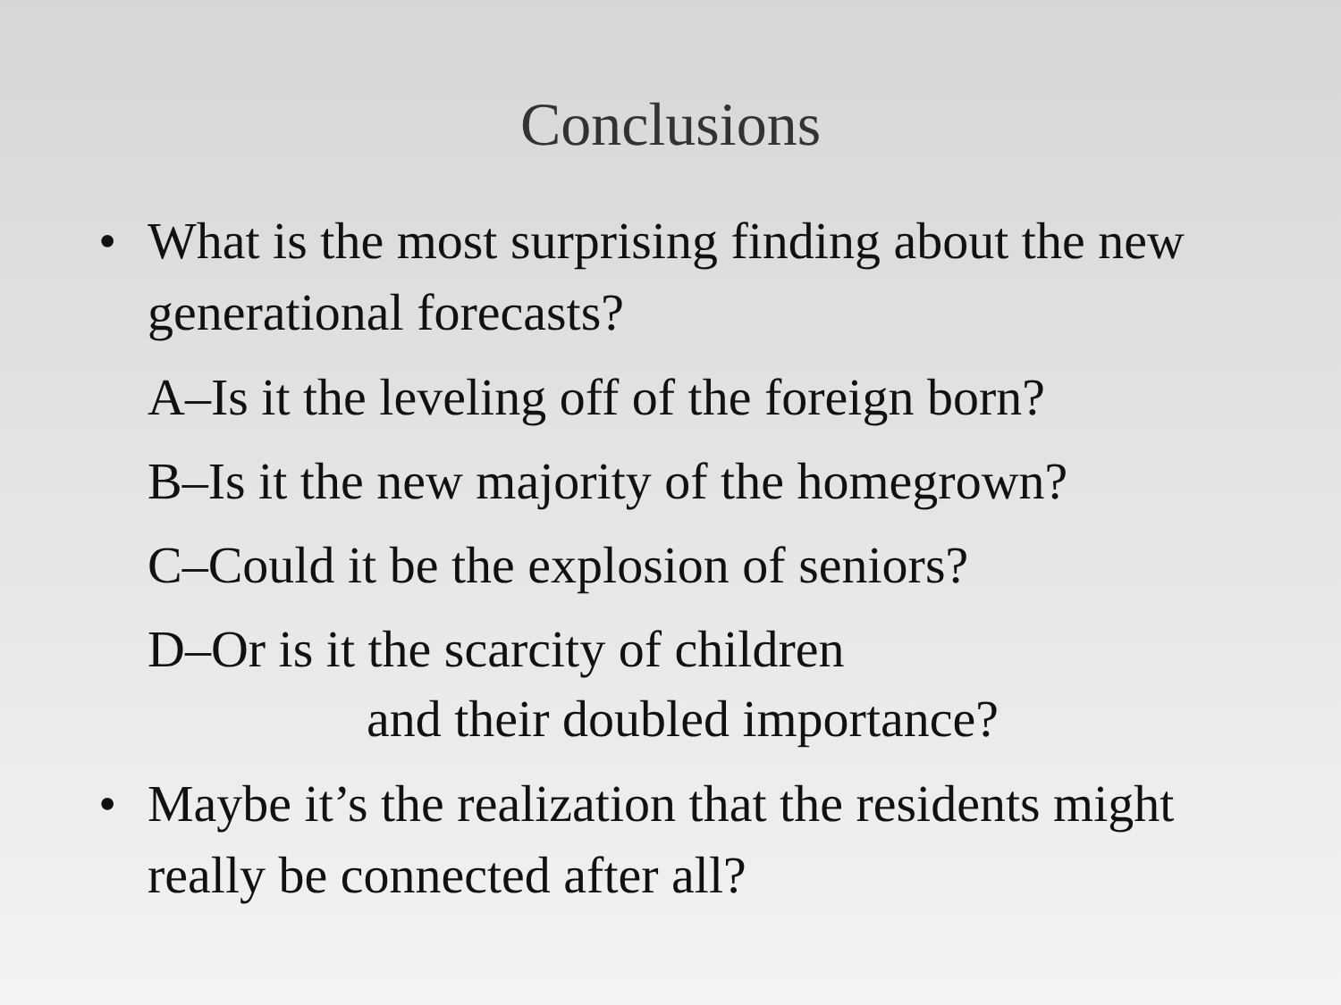Conclusions
• What is the most surprising finding about the new generational forecasts?
A–Is it the leveling off of the foreign born?
B–Is it the new majority of the homegrown?
C–Could it be the explosion of seniors?
D–Or is it the scarcity of children
and their doubled importance?
• Maybe it’s the realization that the residents might really be connected after all?